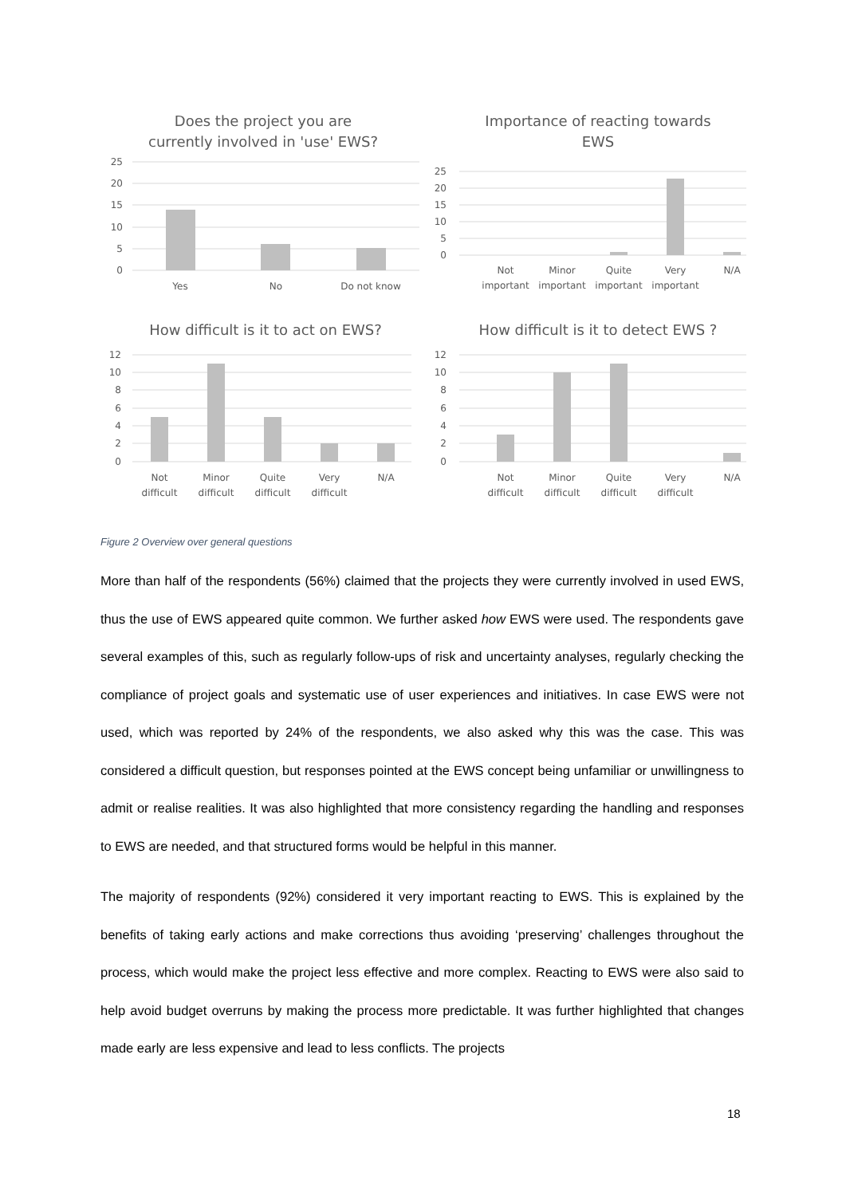Does the project you are
currently involved in 'use' EWS?
25
20
15
10
5
0
Yes
No
Do not know
Importance of reacting towards
EWS
25
20
15
10
5
0
Not
important
Minor
important
Quite
important
Very
important
N/A
How difficult is it to act on EWS?
12
10
8
6
4
2
0
Not
difficult
Minor
difficult
Quite
difficult
Very
difficult
N/A
How difficult is it to detect EWS ?
12
10
8
6
4
2
0
Not
difficult
Minor
difficult
Quite
difficult
Very
difficult
N/A
Figure 2 Overview over general questions
More than half of the respondents (56%) claimed that the projects they were currently involved in used EWS, thus the use of EWS appeared quite common. We further asked how EWS were used. The respondents gave several examples of this, such as regularly follow-ups of risk and uncertainty analyses, regularly checking the compliance of project goals and systematic use of user experiences and initiatives. In case EWS were not used, which was reported by 24% of the respondents, we also asked why this was the case. This was considered a difficult question, but responses pointed at the EWS concept being unfamiliar or unwillingness to admit or realise realities. It was also highlighted that more consistency regarding the handling and responses to EWS are needed, and that structured forms would be helpful in this manner.
The majority of respondents (92%) considered it very important reacting to EWS. This is explained by the benefits of taking early actions and make corrections thus avoiding ‘preserving’ challenges throughout the process, which would make the project less effective and more complex. Reacting to EWS were also said to help avoid budget overruns by making the process more predictable. It was further highlighted that changes made early are less expensive and lead to less conflicts. The projects
18